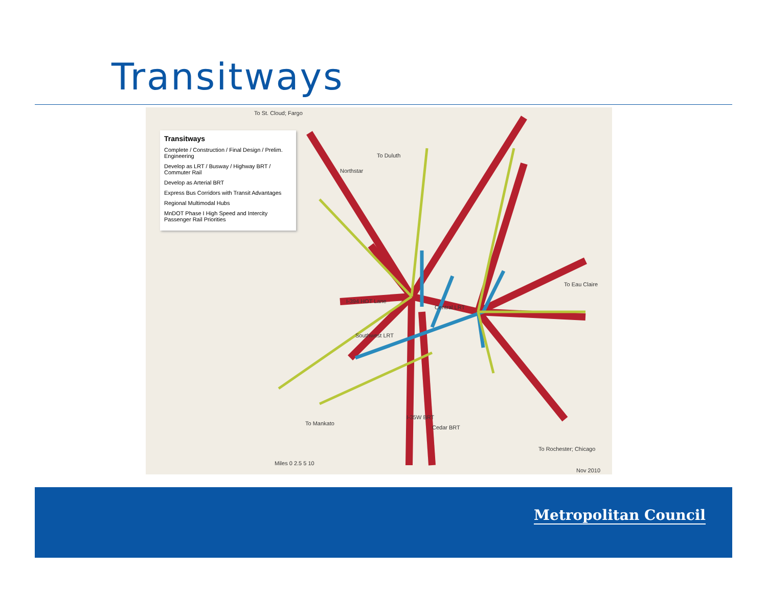Transitways
Transitways
Complete / Construction / Final Design / Prelim. Engineering
Develop as LRT / Busway / Highway BRT / Commuter Rail
Develop as Arterial BRT
Express Bus Corridors with Transit Advantages
Regional Multimodal Hubs
MnDOT Phase I High Speed and Intercity Passenger Rail Priorities
To St. Cloud; Fargo
To Duluth
To Eau Claire
To Mankato
To Rochester; Chicago
Northstar
I-394 HOT Lane
Central LRT
Southwest LRT
I-35W BRT
Cedar BRT
Miles 0 2.5 5 10
Nov 2010
Metropolitan Council